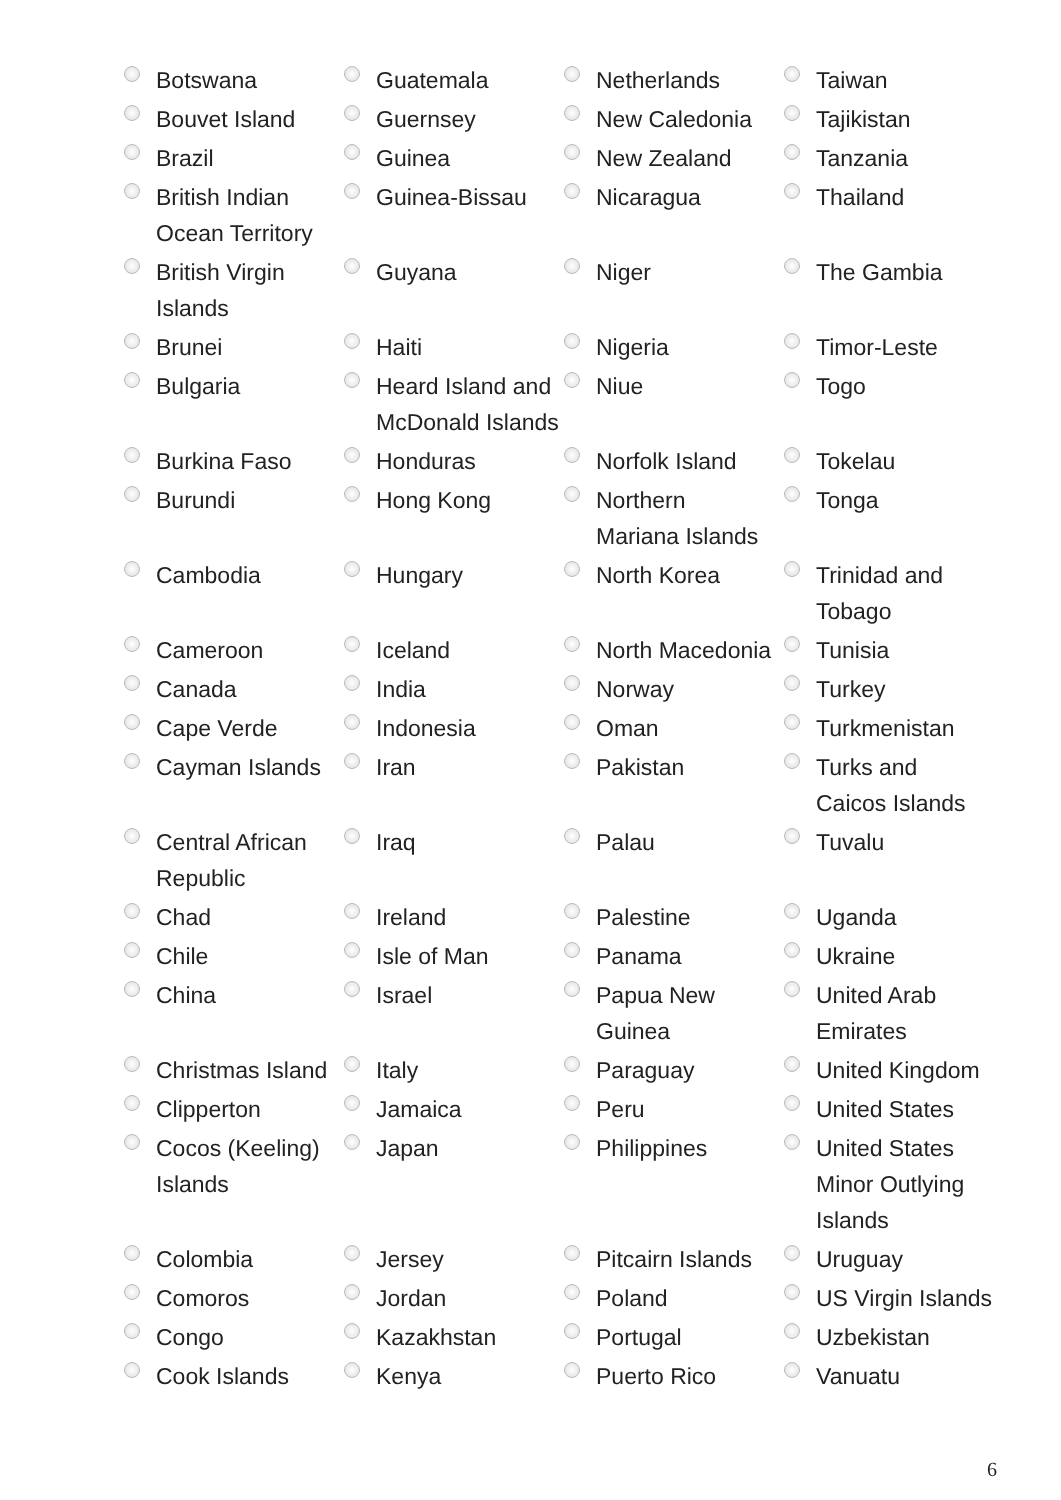| Botswana | Guatemala | Netherlands | Taiwan |
| Bouvet Island | Guernsey | New Caledonia | Tajikistan |
| Brazil | Guinea | New Zealand | Tanzania |
| British Indian Ocean Territory | Guinea-Bissau | Nicaragua | Thailand |
| British Virgin Islands | Guyana | Niger | The Gambia |
| Brunei | Haiti | Nigeria | Timor-Leste |
| Bulgaria | Heard Island and McDonald Islands | Niue | Togo |
| Burkina Faso | Honduras | Norfolk Island | Tokelau |
| Burundi | Hong Kong | Northern Mariana Islands | Tonga |
| Cambodia | Hungary | North Korea | Trinidad and Tobago |
| Cameroon | Iceland | North Macedonia | Tunisia |
| Canada | India | Norway | Turkey |
| Cape Verde | Indonesia | Oman | Turkmenistan |
| Cayman Islands | Iran | Pakistan | Turks and Caicos Islands |
| Central African Republic | Iraq | Palau | Tuvalu |
| Chad | Ireland | Palestine | Uganda |
| Chile | Isle of Man | Panama | Ukraine |
| China | Israel | Papua New Guinea | United Arab Emirates |
| Christmas Island | Italy | Paraguay | United Kingdom |
| Clipperton | Jamaica | Peru | United States |
| Cocos (Keeling) Islands | Japan | Philippines | United States Minor Outlying Islands |
| Colombia | Jersey | Pitcairn Islands | Uruguay |
| Comoros | Jordan | Poland | US Virgin Islands |
| Congo | Kazakhstan | Portugal | Uzbekistan |
| Cook Islands | Kenya | Puerto Rico | Vanuatu |
6